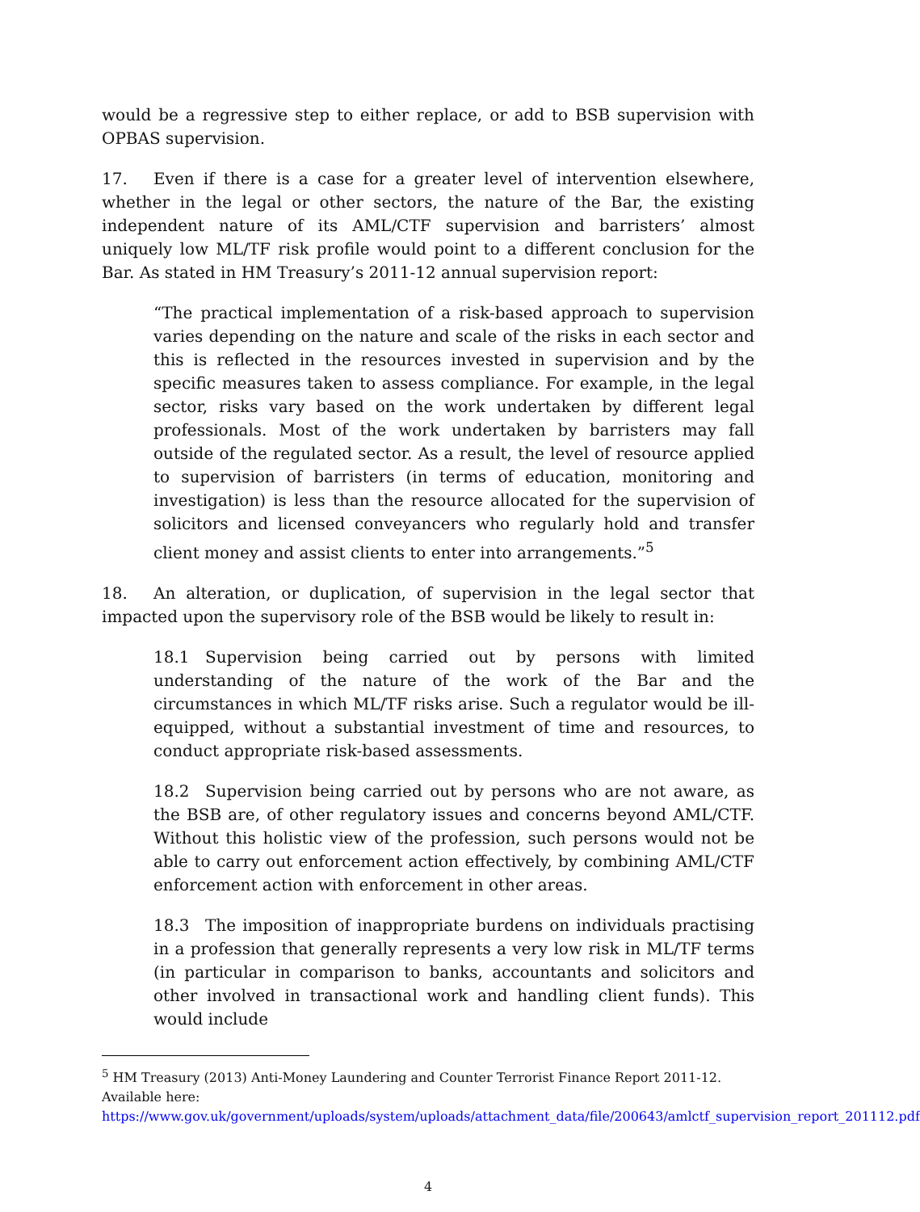would be a regressive step to either replace, or add to BSB supervision with OPBAS supervision.
17. Even if there is a case for a greater level of intervention elsewhere, whether in the legal or other sectors, the nature of the Bar, the existing independent nature of its AML/CTF supervision and barristers’ almost uniquely low ML/TF risk profile would point to a different conclusion for the Bar. As stated in HM Treasury’s 2011-12 annual supervision report:
“The practical implementation of a risk-based approach to supervision varies depending on the nature and scale of the risks in each sector and this is reflected in the resources invested in supervision and by the specific measures taken to assess compliance. For example, in the legal sector, risks vary based on the work undertaken by different legal professionals. Most of the work undertaken by barristers may fall outside of the regulated sector. As a result, the level of resource applied to supervision of barristers (in terms of education, monitoring and investigation) is less than the resource allocated for the supervision of solicitors and licensed conveyancers who regularly hold and transfer client money and assist clients to enter into arrangements.”<sup>5</sup>
18. An alteration, or duplication, of supervision in the legal sector that impacted upon the supervisory role of the BSB would be likely to result in:
18.1 Supervision being carried out by persons with limited understanding of the nature of the work of the Bar and the circumstances in which ML/TF risks arise. Such a regulator would be ill-equipped, without a substantial investment of time and resources, to conduct appropriate risk-based assessments.
18.2 Supervision being carried out by persons who are not aware, as the BSB are, of other regulatory issues and concerns beyond AML/CTF. Without this holistic view of the profession, such persons would not be able to carry out enforcement action effectively, by combining AML/CTF enforcement action with enforcement in other areas.
18.3 The imposition of inappropriate burdens on individuals practising in a profession that generally represents a very low risk in ML/TF terms (in particular in comparison to banks, accountants and solicitors and other involved in transactional work and handling client funds). This would include
<sup>5</sup> HM Treasury (2013) Anti-Money Laundering and Counter Terrorist Finance Report 2011-12. Available here:
https://www.gov.uk/government/uploads/system/uploads/attachment_data/file/200643/amlctf_supervision_report_201112.pdf
4